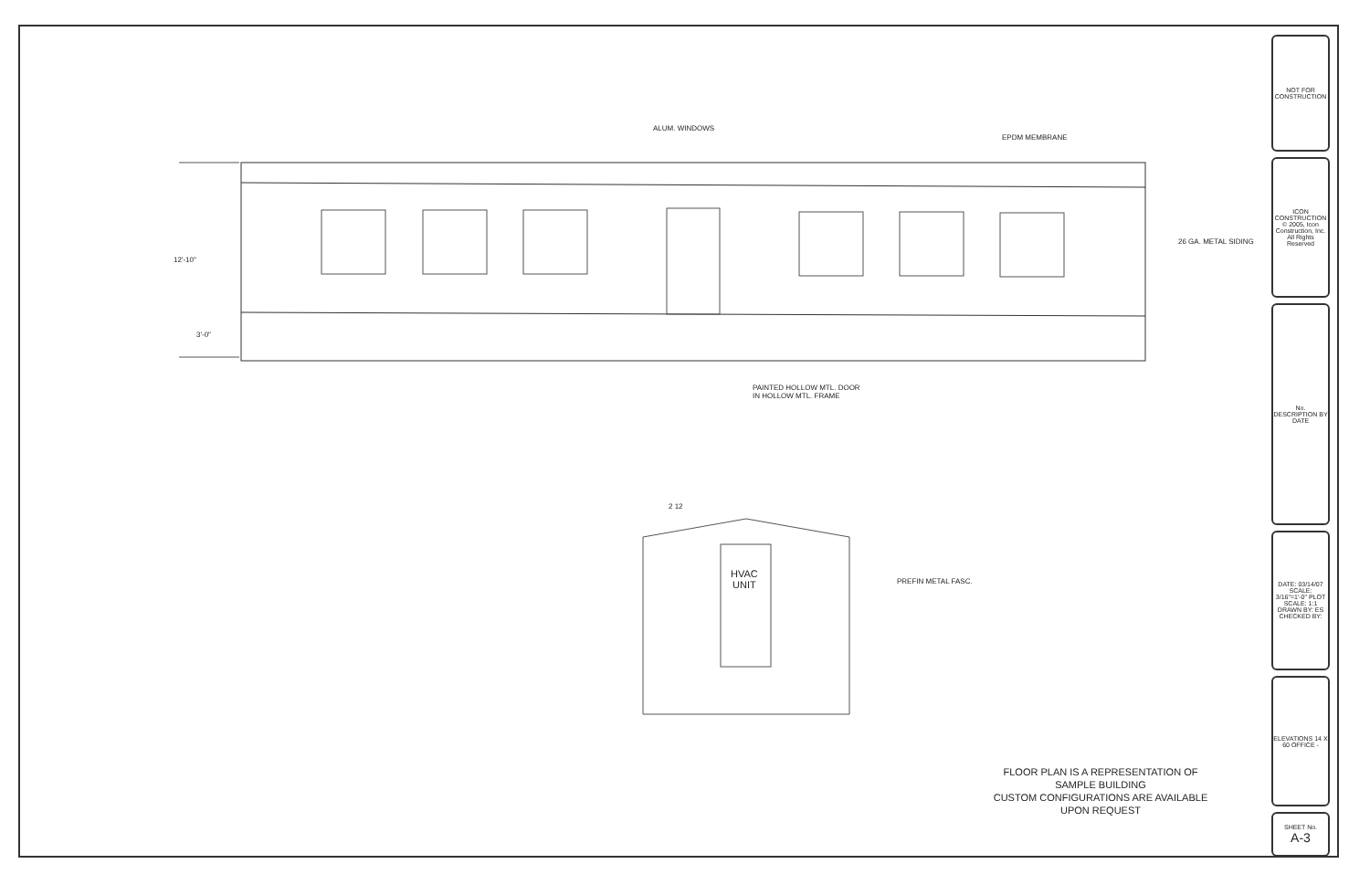ALUM. WINDOWS
EPDM MEMBRANE
26 GA. METAL SIDING
PAINTED HOLLOW MTL. DOOR
IN HOLLOW MTL. FRAME
12'-10"
3'-0"
2 12
HVAC
UNIT
PREFIN METAL FASC.
FLOOR PLAN IS A REPRESENTATION OF
SAMPLE BUILDING
CUSTOM CONFIGURATIONS ARE AVAILABLE
UPON REQUEST
NOT FOR CONSTRUCTION
ICON CONSTRUCTION © 2005, Icon Construction, Inc. All Rights Reserved
No. DESCRIPTION BY DATE
DATE: 03/14/07 SCALE: 3/16"=1'-0" PLOT SCALE: 1:1 DRAWN BY: ES CHECKED BY:
ELEVATIONS 14 X 60 OFFICE -
SHEET No.
A-3